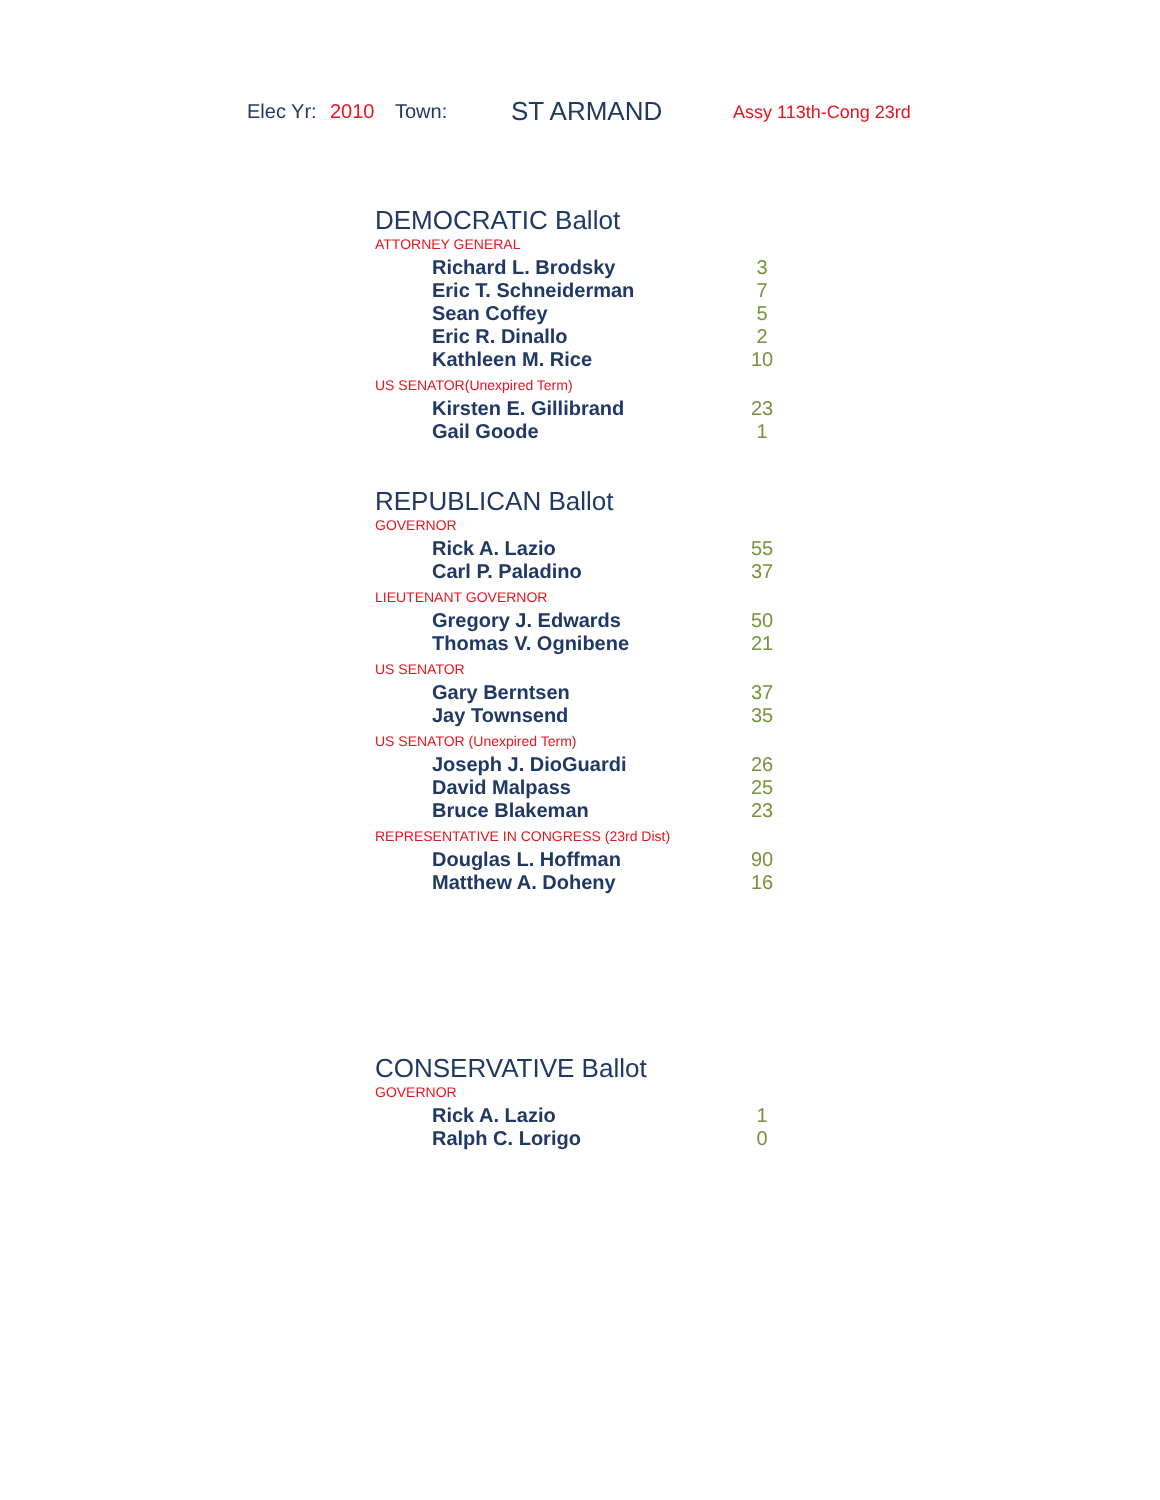Elec Yr: 2010 Town: ST ARMAND Assy 113th-Cong 23rd
DEMOCRATIC Ballot
ATTORNEY GENERAL
| Richard L. Brodsky | 3 |
| Eric T. Schneiderman | 7 |
| Sean Coffey | 5 |
| Eric R. Dinallo | 2 |
| Kathleen M. Rice | 10 |
US SENATOR(Unexpired Term)
| Kirsten E. Gillibrand | 23 |
| Gail Goode | 1 |
REPUBLICAN Ballot
GOVERNOR
| Rick A. Lazio | 55 |
| Carl P. Paladino | 37 |
LIEUTENANT GOVERNOR
| Gregory J. Edwards | 50 |
| Thomas V. Ognibene | 21 |
US SENATOR
| Gary Berntsen | 37 |
| Jay Townsend | 35 |
US SENATOR (Unexpired Term)
| Joseph J. DioGuardi | 26 |
| David Malpass | 25 |
| Bruce Blakeman | 23 |
REPRESENTATIVE IN CONGRESS (23rd Dist)
| Douglas L. Hoffman | 90 |
| Matthew A. Doheny | 16 |
CONSERVATIVE Ballot
GOVERNOR
| Rick A. Lazio | 1 |
| Ralph C. Lorigo | 0 |